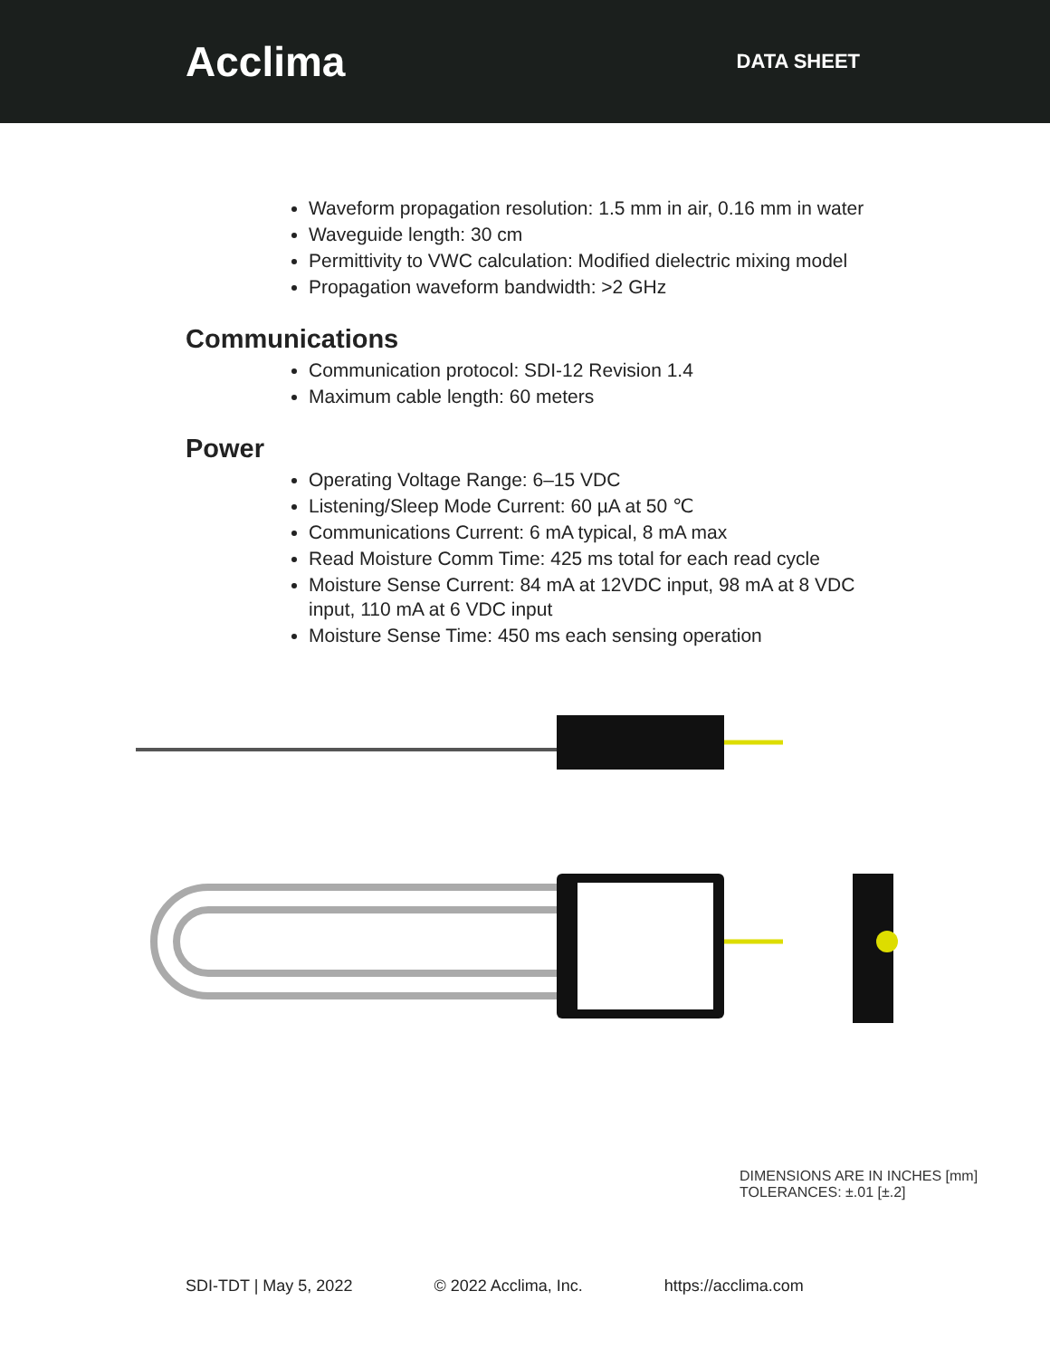Acclima
DATA SHEET
Waveform propagation resolution: 1.5 mm in air, 0.16 mm in water
Waveguide length: 30 cm
Permittivity to VWC calculation: Modified dielectric mixing model
Propagation waveform bandwidth: >2 GHz
Communications
Communication protocol: SDI-12 Revision 1.4
Maximum cable length: 60 meters
Power
Operating Voltage Range: 6–15 VDC
Listening/Sleep Mode Current: 60 µA at 50 ℃
Communications Current: 6 mA typical, 8 mA max
Read Moisture Comm Time: 425 ms total for each read cycle
Moisture Sense Current: 84 mA at 12VDC input, 98 mA at 8 VDC input, 110 mA at 6 VDC input
Moisture Sense Time: 450 ms each sensing operation
DIMENSIONS ARE IN INCHES [mm]
TOLERANCES: ±.01 [±.2]
SDI-TDT | May 5, 2022 © 2022 Acclima, Inc. https://acclima.com